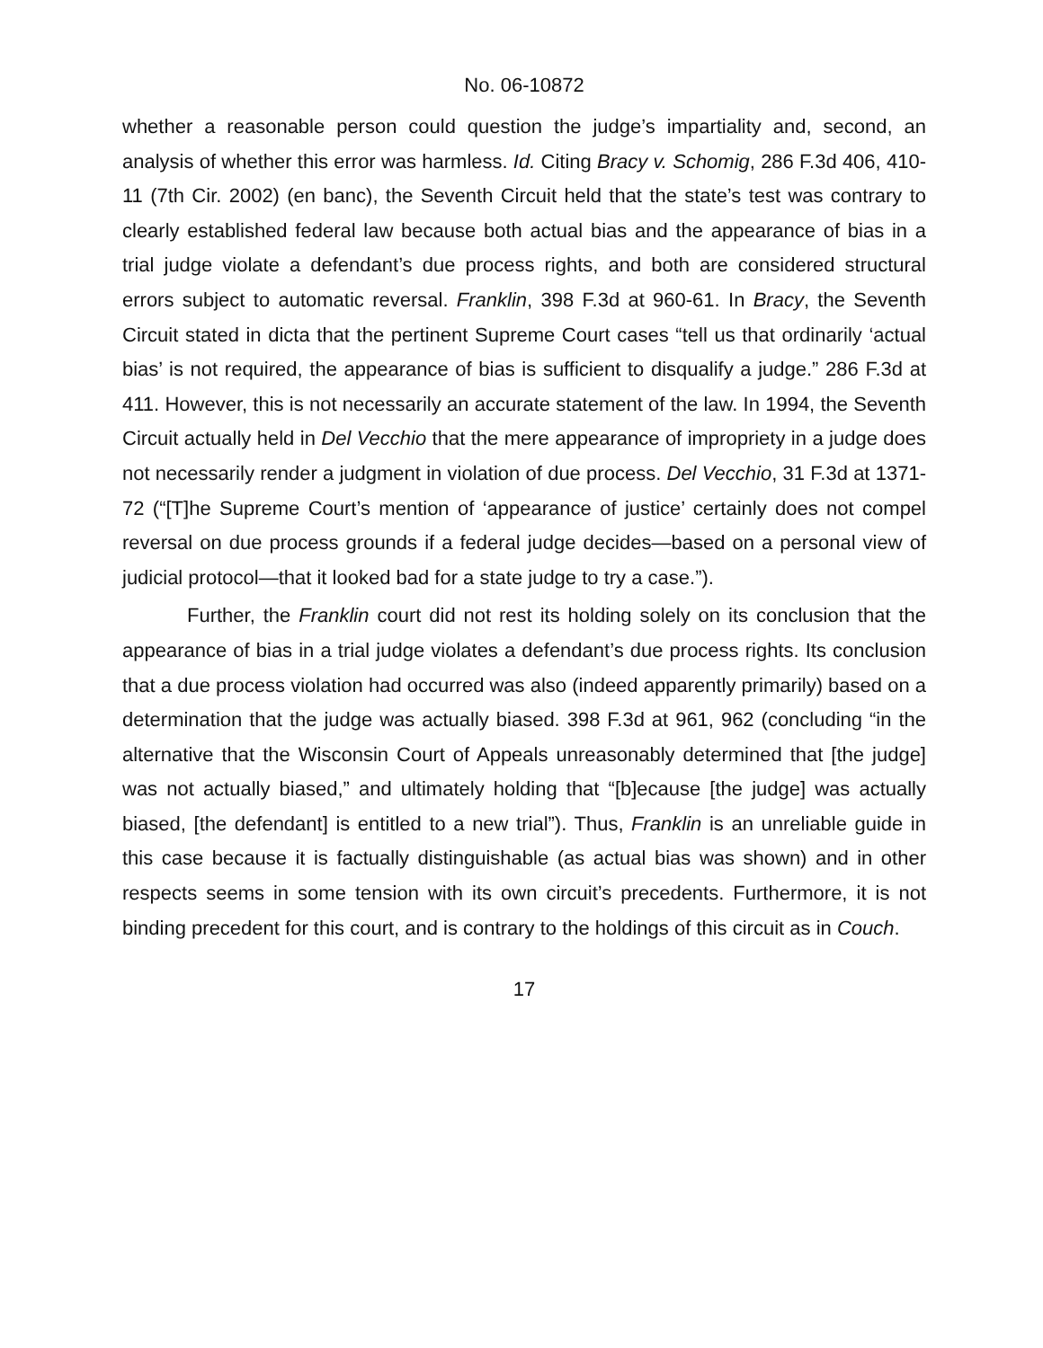No. 06-10872
whether a reasonable person could question the judge’s impartiality and, second, an analysis of whether this error was harmless. Id. Citing Bracy v. Schomig, 286 F.3d 406, 410-11 (7th Cir. 2002) (en banc), the Seventh Circuit held that the state’s test was contrary to clearly established federal law because both actual bias and the appearance of bias in a trial judge violate a defendant’s due process rights, and both are considered structural errors subject to automatic reversal. Franklin, 398 F.3d at 960-61. In Bracy, the Seventh Circuit stated in dicta that the pertinent Supreme Court cases “tell us that ordinarily ‘actual bias’ is not required, the appearance of bias is sufficient to disqualify a judge.” 286 F.3d at 411. However, this is not necessarily an accurate statement of the law. In 1994, the Seventh Circuit actually held in Del Vecchio that the mere appearance of impropriety in a judge does not necessarily render a judgment in violation of due process. Del Vecchio, 31 F.3d at 1371-72 (“[T]he Supreme Court’s mention of ‘appearance of justice’ certainly does not compel reversal on due process grounds if a federal judge decides—based on a personal view of judicial protocol—that it looked bad for a state judge to try a case.”).
Further, the Franklin court did not rest its holding solely on its conclusion that the appearance of bias in a trial judge violates a defendant’s due process rights. Its conclusion that a due process violation had occurred was also (indeed apparently primarily) based on a determination that the judge was actually biased. 398 F.3d at 961, 962 (concluding “in the alternative that the Wisconsin Court of Appeals unreasonably determined that [the judge] was not actually biased,” and ultimately holding that “[b]ecause [the judge] was actually biased, [the defendant] is entitled to a new trial”). Thus, Franklin is an unreliable guide in this case because it is factually distinguishable (as actual bias was shown) and in other respects seems in some tension with its own circuit’s precedents. Furthermore, it is not binding precedent for this court, and is contrary to the holdings of this circuit as in Couch.
17